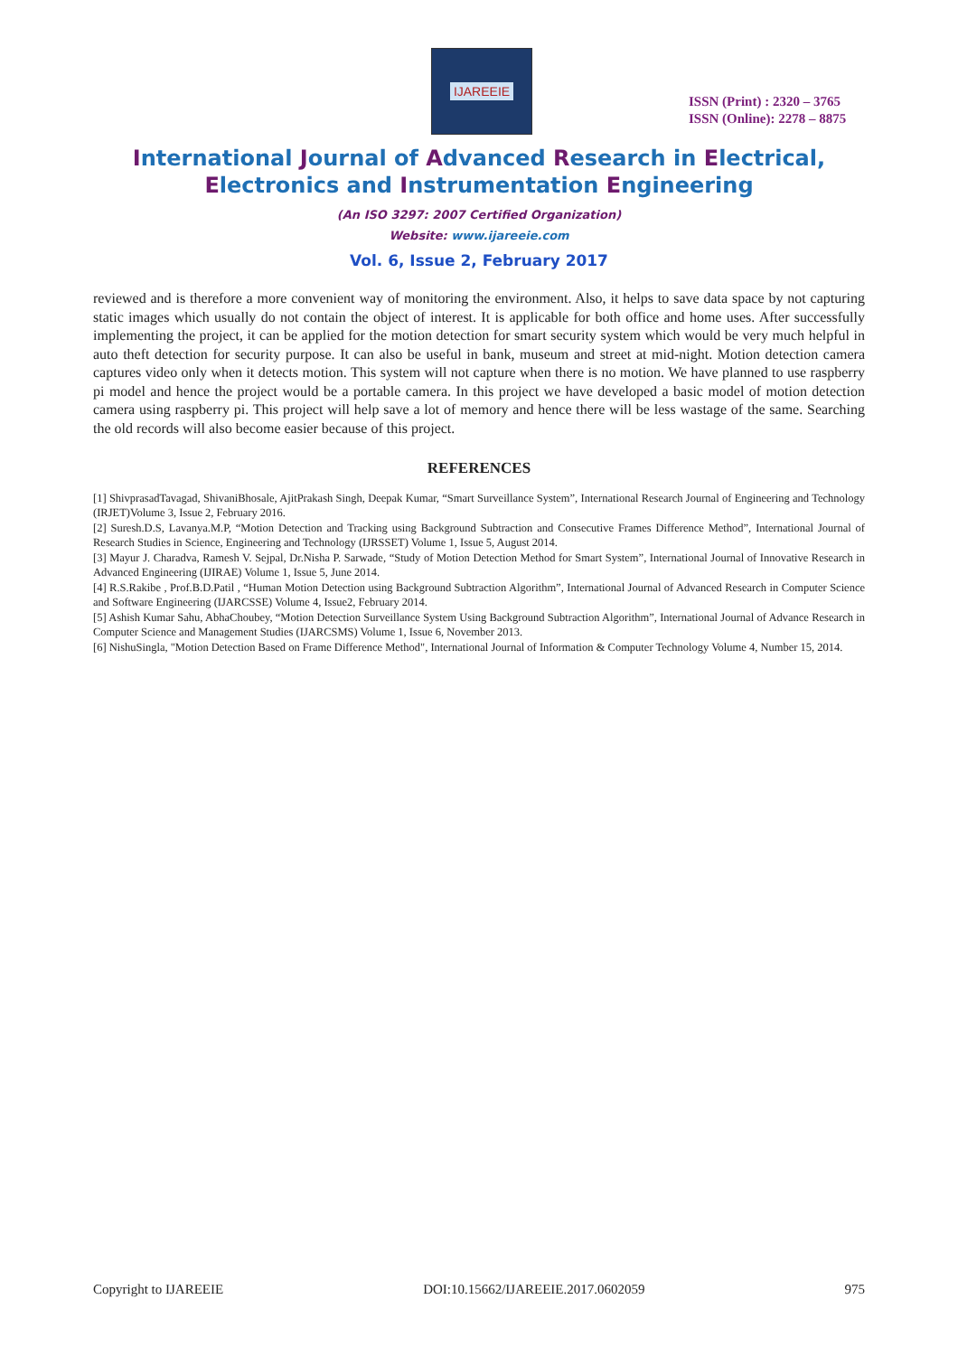IJAREEIE
ISSN (Print) : 2320 – 3765
ISSN (Online): 2278 – 8875
International Journal of Advanced Research in Electrical,
Electronics and Instrumentation Engineering
(An ISO 3297: 2007 Certified Organization)
Website: www.ijareeie.com
Vol. 6, Issue 2, February 2017
reviewed and is therefore a more convenient way of monitoring the environment. Also, it helps to save data space by not capturing static images which usually do not contain the object of interest. It is applicable for both office and home uses. After successfully implementing the project, it can be applied for the motion detection for smart security system which would be very much helpful in auto theft detection for security purpose. It can also be useful in bank, museum and street at mid-night. Motion detection camera captures video only when it detects motion. This system will not capture when there is no motion. We have planned to use raspberry pi model and hence the project would be a portable camera. In this project we have developed a basic model of motion detection camera using raspberry pi. This project will help save a lot of memory and hence there will be less wastage of the same. Searching the old records will also become easier because of this project.
REFERENCES
[1] ShivprasadTavagad, ShivaniBhosale, AjitPrakash Singh, Deepak Kumar, “Smart Surveillance System”, International Research Journal of Engineering and Technology (IRJET)Volume 3, Issue 2, February 2016.
[2] Suresh.D.S, Lavanya.M.P, “Motion Detection and Tracking using Background Subtraction and Consecutive Frames Difference Method”, International Journal of Research Studies in Science, Engineering and Technology (IJRSSET) Volume 1, Issue 5, August 2014.
[3] Mayur J. Charadva, Ramesh V. Sejpal, Dr.Nisha P. Sarwade, “Study of Motion Detection Method for Smart System”, International Journal of Innovative Research in Advanced Engineering (IJIRAE) Volume 1, Issue 5, June 2014.
[4] R.S.Rakibe , Prof.B.D.Patil , “Human Motion Detection using Background Subtraction Algorithm”, International Journal of Advanced Research in Computer Science and Software Engineering (IJARCSSE) Volume 4, Issue2, February 2014.
[5] Ashish Kumar Sahu, AbhaChoubey, “Motion Detection Surveillance System Using Background Subtraction Algorithm”, International Journal of Advance Research in Computer Science and Management Studies (IJARCSMS) Volume 1, Issue 6, November 2013.
[6] NishuSingla, "Motion Detection Based on Frame Difference Method", International Journal of Information & Computer Technology Volume 4, Number 15, 2014.
Copyright to IJAREEIE DOI:10.15662/IJAREEIE.2017.0602059 975